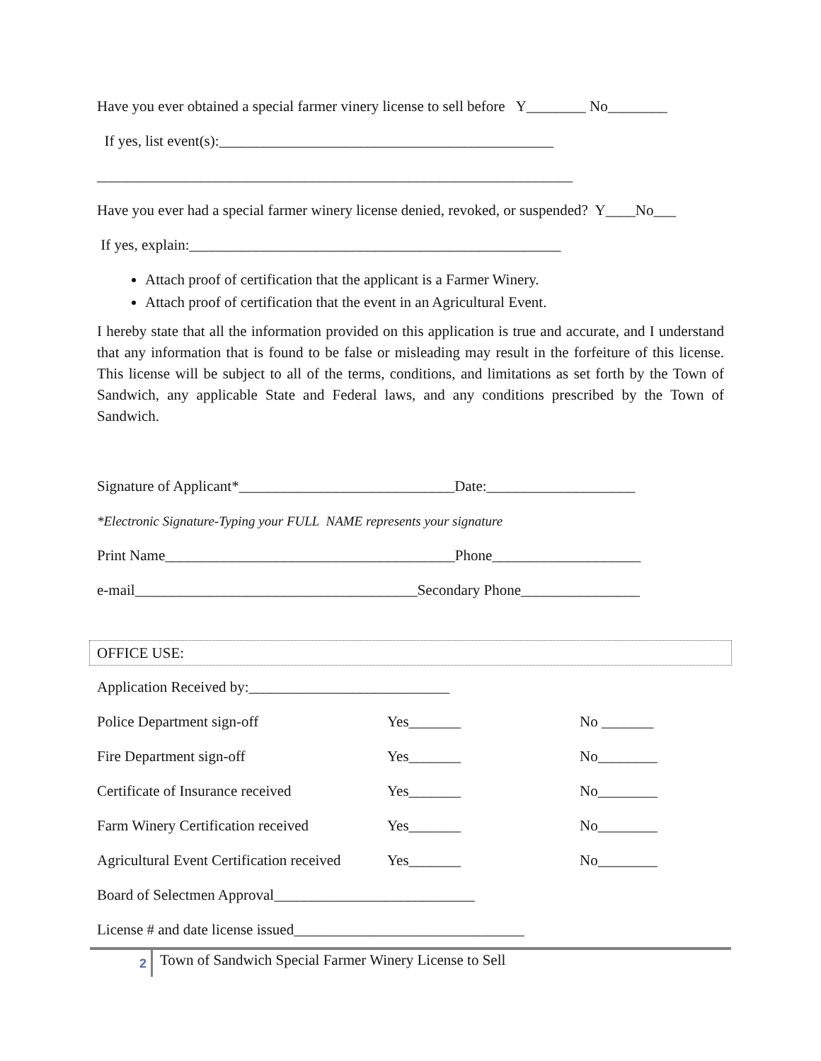Have you ever obtained a special farmer vinery license to sell before Y________ No________
If yes, list event(s):_____________________________________________
________________________________________________________________
Have you ever had a special farmer winery license denied, revoked, or suspended? Y____No___
If yes, explain:__________________________________________________
Attach proof of certification that the applicant is a Farmer Winery.
Attach proof of certification that the event in an Agricultural Event.
I hereby state that all the information provided on this application is true and accurate, and I understand that any information that is found to be false or misleading may result in the forfeiture of this license. This license will be subject to all of the terms, conditions, and limitations as set forth by the Town of Sandwich, any applicable State and Federal laws, and any conditions prescribed by the Town of Sandwich.
Signature of Applicant*_____________________________Date:____________________
*Electronic Signature-Typing your FULL NAME represents your signature
Print Name_______________________________________Phone____________________
e-mail______________________________________Secondary Phone________________
OFFICE USE:
Application Received by:___________________________
Police Department sign-off Yes_______ No _______
Fire Department sign-off Yes_______ No________
Certificate of Insurance received Yes_______ No________
Farm Winery Certification received Yes_______ No________
Agricultural Event Certification received Yes_______ No________
Board of Selectmen Approval___________________________
License # and date license issued_______________________________
2
Town of Sandwich Special Farmer Winery License to Sell